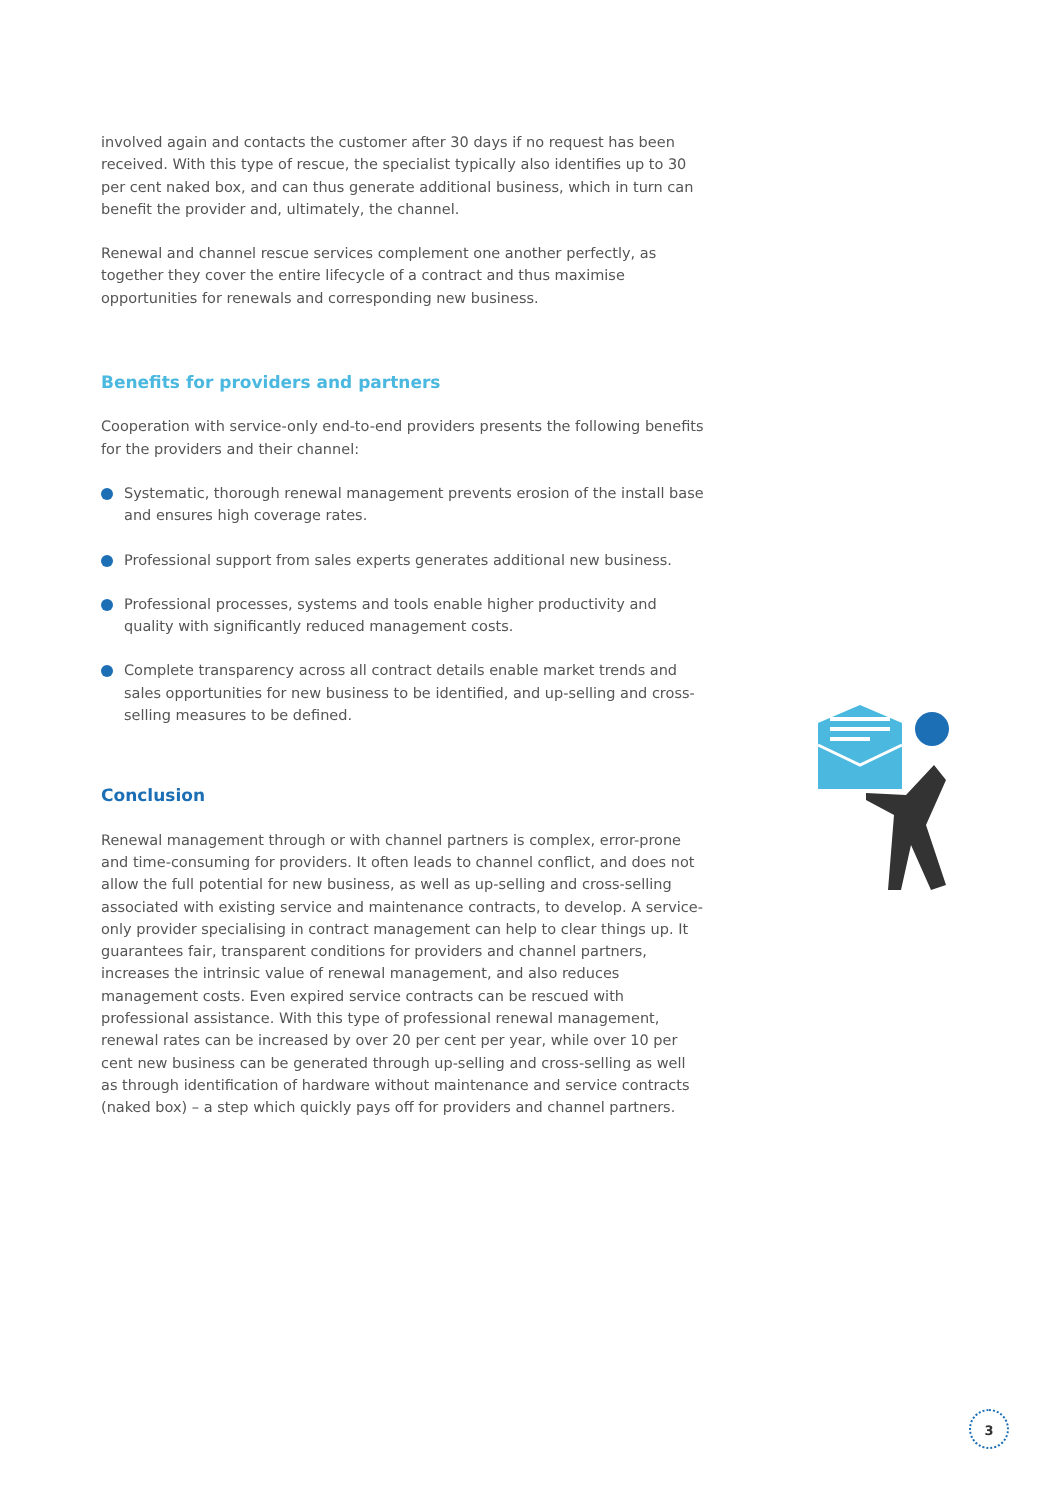involved again and contacts the customer after 30 days if no request has been received. With this type of rescue, the specialist typically also identifies up to 30 per cent naked box, and can thus generate additional business, which in turn can benefit the provider and, ultimately, the channel.
Renewal and channel rescue services complement one another perfectly, as together they cover the entire lifecycle of a contract and thus maximise opportunities for renewals and corresponding new business.
Benefits for providers and partners
Cooperation with service-only end-to-end providers presents the following benefits for the providers and their channel:
Systematic, thorough renewal management prevents erosion of the install base and ensures high coverage rates.
Professional support from sales experts generates additional new business.
Professional processes, systems and tools enable higher productivity and quality with significantly reduced management costs.
Complete transparency across all contract details enable market trends and sales opportunities for new business to be identified, and up-selling and cross-selling measures to be defined.
Conclusion
Renewal management through or with channel partners is complex, error-prone and time-consuming for providers. It often leads to channel conflict, and does not allow the full potential for new business, as well as up-selling and cross-selling associated with existing service and maintenance contracts, to develop. A service-only provider specialising in contract management can help to clear things up. It guarantees fair, transparent conditions for providers and channel partners, increases the intrinsic value of renewal management, and also reduces management costs. Even expired service contracts can be rescued with professional assistance. With this type of professional renewal management, renewal rates can be increased by over 20 per cent per year, while over 10 per cent new business can be generated through up-selling and cross-selling as well as through identification of hardware without maintenance and service contracts (naked box) – a step which quickly pays off for providers and channel partners.
3